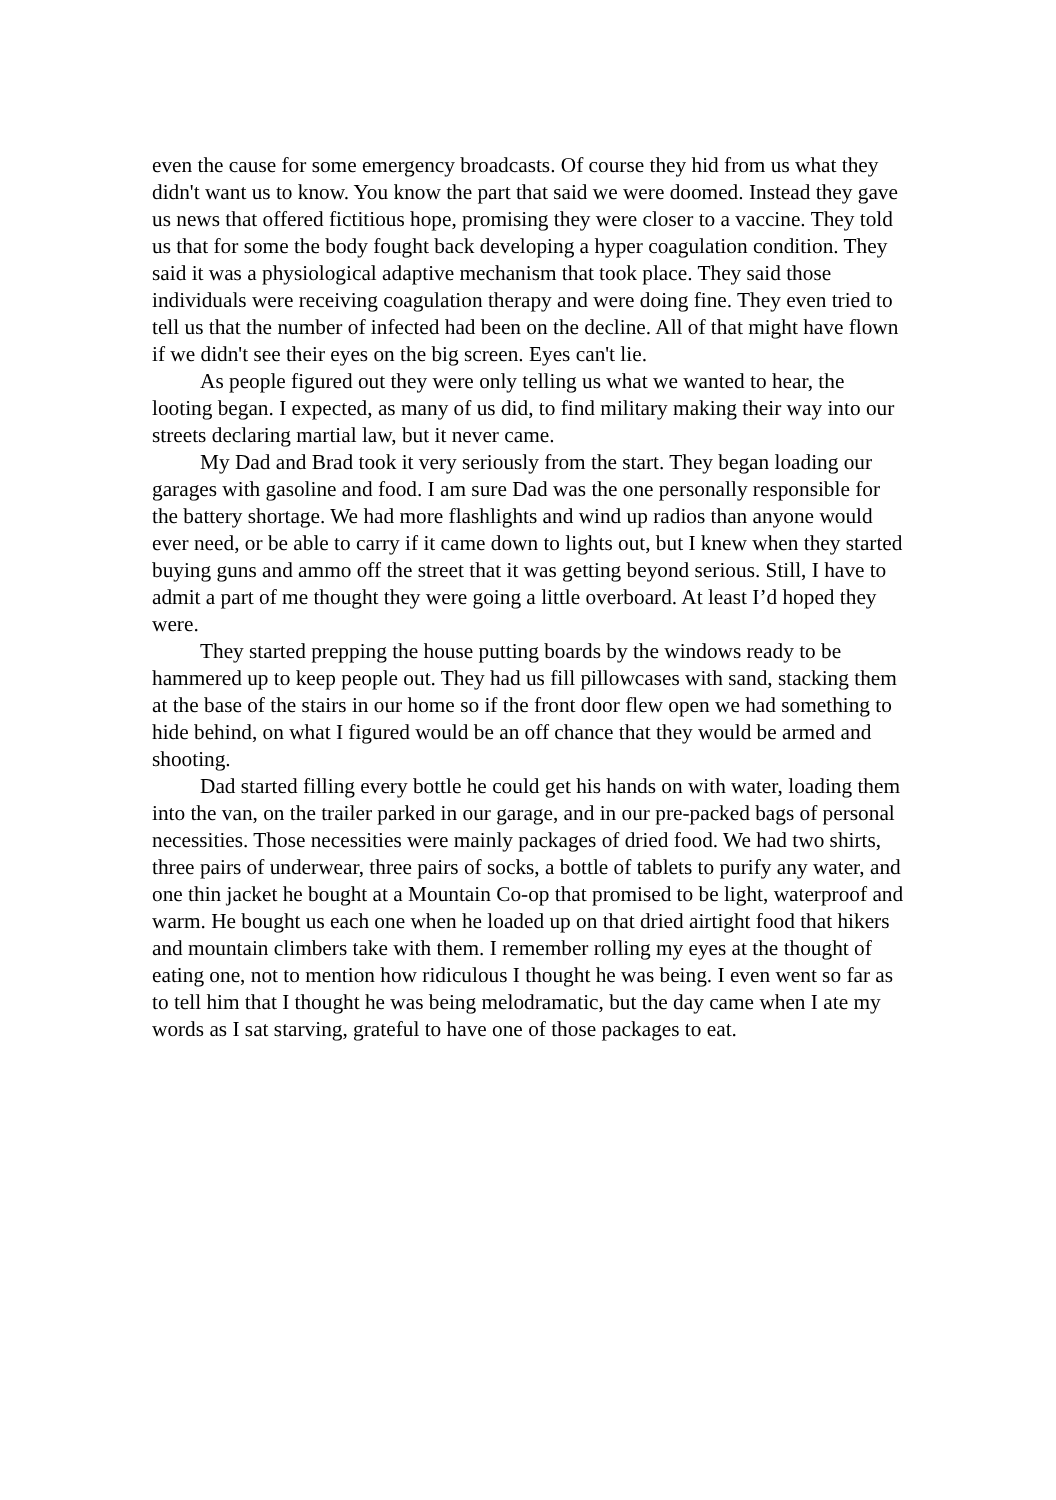even the cause for some emergency broadcasts. Of course they hid from us what they didn't want us to know. You know the part that said we were doomed. Instead they gave us news that offered fictitious hope, promising they were closer to a vaccine. They told us that for some the body fought back developing a hyper coagulation condition. They said it was a physiological adaptive mechanism that took place. They said those individuals were receiving coagulation therapy and were doing fine. They even tried to tell us that the number of infected had been on the decline. All of that might have flown if we didn't see their eyes on the big screen. Eyes can't lie.
As people figured out they were only telling us what we wanted to hear, the looting began. I expected, as many of us did, to find military making their way into our streets declaring martial law, but it never came.
My Dad and Brad took it very seriously from the start. They began loading our garages with gasoline and food. I am sure Dad was the one personally responsible for the battery shortage. We had more flashlights and wind up radios than anyone would ever need, or be able to carry if it came down to lights out, but I knew when they started buying guns and ammo off the street that it was getting beyond serious. Still, I have to admit a part of me thought they were going a little overboard. At least I’d hoped they were.
They started prepping the house putting boards by the windows ready to be hammered up to keep people out. They had us fill pillowcases with sand, stacking them at the base of the stairs in our home so if the front door flew open we had something to hide behind, on what I figured would be an off chance that they would be armed and shooting.
Dad started filling every bottle he could get his hands on with water, loading them into the van, on the trailer parked in our garage, and in our pre-packed bags of personal necessities. Those necessities were mainly packages of dried food. We had two shirts, three pairs of underwear, three pairs of socks, a bottle of tablets to purify any water, and one thin jacket he bought at a Mountain Co-op that promised to be light, waterproof and warm. He bought us each one when he loaded up on that dried airtight food that hikers and mountain climbers take with them. I remember rolling my eyes at the thought of eating one, not to mention how ridiculous I thought he was being. I even went so far as to tell him that I thought he was being melodramatic, but the day came when I ate my words as I sat starving, grateful to have one of those packages to eat.